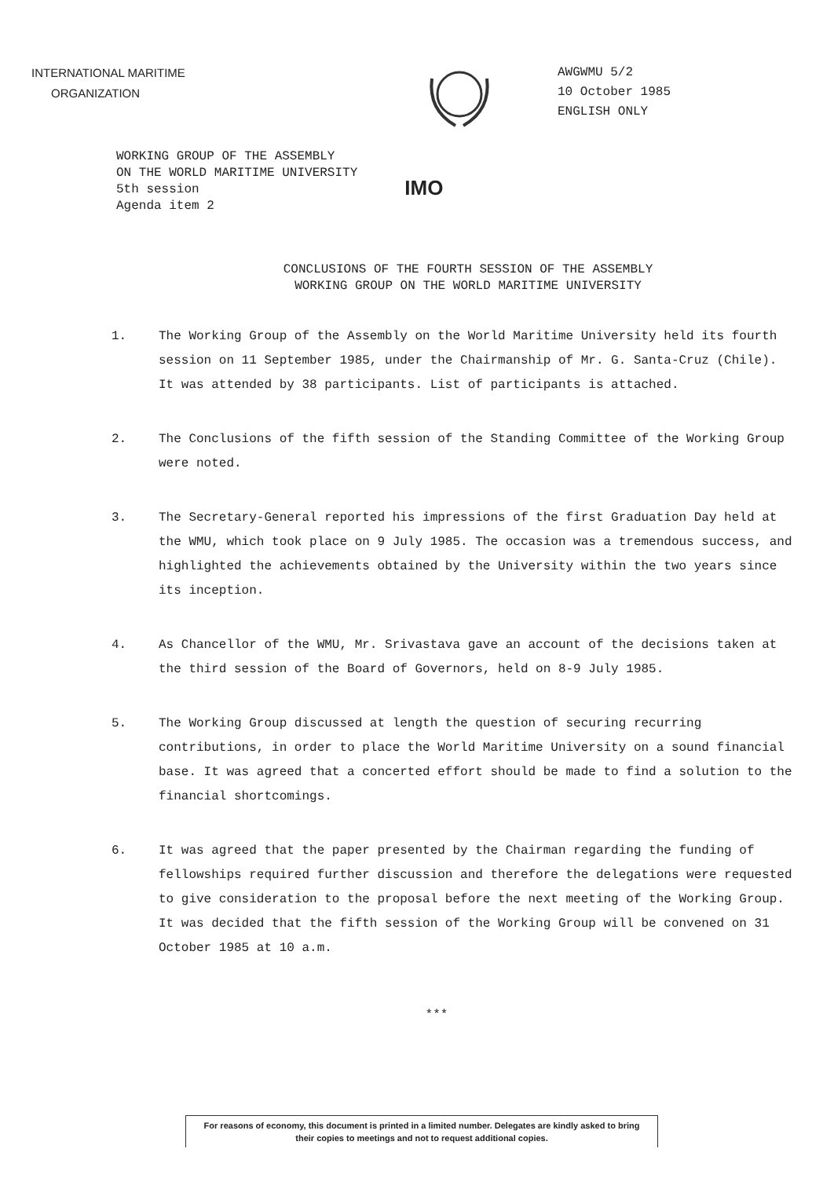INTERNATIONAL MARITIME
ORGANIZATION
AWGWMU 5/2
10 October 1985
ENGLISH ONLY
WORKING GROUP OF THE ASSEMBLY
ON THE WORLD MARITIME UNIVERSITY
5th session
Agenda item 2
IMO
CONCLUSIONS OF THE FOURTH SESSION OF THE ASSEMBLY
WORKING GROUP ON THE WORLD MARITIME UNIVERSITY
1. The Working Group of the Assembly on the World Maritime University held its fourth session on 11 September 1985, under the Chairmanship of Mr. G. Santa-Cruz (Chile). It was attended by 38 participants. List of participants is attached.
2. The Conclusions of the fifth session of the Standing Committee of the Working Group were noted.
3. The Secretary-General reported his impressions of the first Graduation Day held at the WMU, which took place on 9 July 1985. The occasion was a tremendous success, and highlighted the achievements obtained by the University within the two years since its inception.
4. As Chancellor of the WMU, Mr. Srivastava gave an account of the decisions taken at the third session of the Board of Governors, held on 8-9 July 1985.
5. The Working Group discussed at length the question of securing recurring contributions, in order to place the World Maritime University on a sound financial base. It was agreed that a concerted effort should be made to find a solution to the financial shortcomings.
6. It was agreed that the paper presented by the Chairman regarding the funding of fellowships required further discussion and therefore the delegations were requested to give consideration to the proposal before the next meeting of the Working Group. It was decided that the fifth session of the Working Group will be convened on 31 October 1985 at 10 a.m.
***
For reasons of economy, this document is printed in a limited number. Delegates are kindly asked to bring their copies to meetings and not to request additional copies.